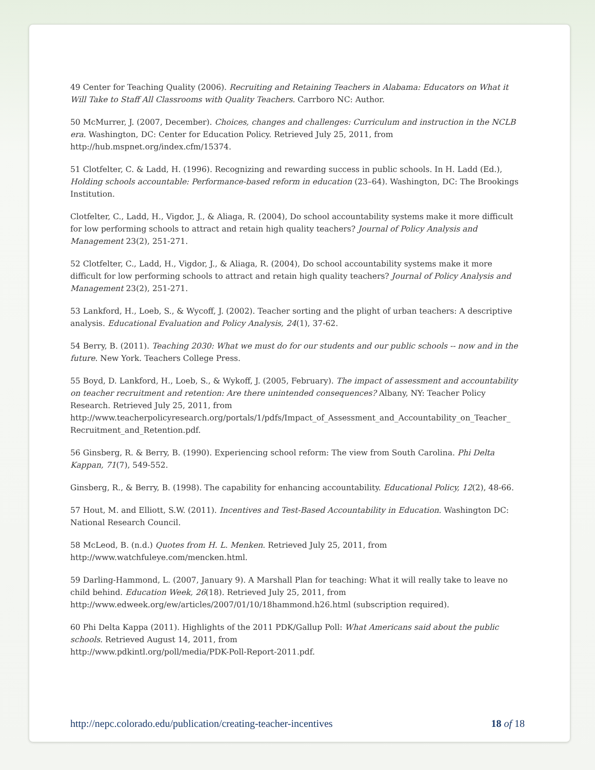49 Center for Teaching Quality (2006). Recruiting and Retaining Teachers in Alabama: Educators on What it Will Take to Staff All Classrooms with Quality Teachers. Carrboro NC: Author.
50 McMurrer, J. (2007, December). Choices, changes and challenges: Curriculum and instruction in the NCLB era. Washington, DC: Center for Education Policy. Retrieved July 25, 2011, from http://hub.mspnet.org/index.cfm/15374.
51 Clotfelter, C. & Ladd, H. (1996). Recognizing and rewarding success in public schools. In H. Ladd (Ed.), Holding schools accountable: Performance-based reform in education (23–64). Washington, DC: The Brookings Institution.
Clotfelter, C., Ladd, H., Vigdor, J., & Aliaga, R. (2004), Do school accountability systems make it more difficult for low performing schools to attract and retain high quality teachers? Journal of Policy Analysis and Management 23(2), 251-271.
52 Clotfelter, C., Ladd, H., Vigdor, J., & Aliaga, R. (2004), Do school accountability systems make it more difficult for low performing schools to attract and retain high quality teachers? Journal of Policy Analysis and Management 23(2), 251-271.
53 Lankford, H., Loeb, S., & Wycoff, J. (2002). Teacher sorting and the plight of urban teachers: A descriptive analysis. Educational Evaluation and Policy Analysis, 24(1), 37-62.
54 Berry, B. (2011). Teaching 2030: What we must do for our students and our public schools -- now and in the future. New York. Teachers College Press.
55 Boyd, D. Lankford, H., Loeb, S., & Wykoff, J. (2005, February). The impact of assessment and accountability on teacher recruitment and retention: Are there unintended consequences? Albany, NY: Teacher Policy Research. Retrieved July 25, 2011, from
http://www.teacherpolicyresearch.org/portals/1/pdfs/Impact_of_Assessment_and_Accountability_on_Teacher_ Recruitment_and_Retention.pdf.
56 Ginsberg, R. & Berry, B. (1990). Experiencing school reform: The view from South Carolina. Phi Delta Kappan, 71(7), 549-552.
Ginsberg, R., & Berry, B. (1998). The capability for enhancing accountability. Educational Policy, 12(2), 48-66.
57 Hout, M. and Elliott, S.W. (2011). Incentives and Test-Based Accountability in Education. Washington DC: National Research Council.
58 McLeod, B. (n.d.) Quotes from H. L. Menken. Retrieved July 25, 2011, from
http://www.watchfuleye.com/mencken.html.
59 Darling-Hammond, L. (2007, January 9). A Marshall Plan for teaching: What it will really take to leave no child behind. Education Week, 26(18). Retrieved July 25, 2011, from
http://www.edweek.org/ew/articles/2007/01/10/18hammond.h26.html (subscription required).
60 Phi Delta Kappa (2011). Highlights of the 2011 PDK/Gallup Poll: What Americans said about the public schools. Retrieved August 14, 2011, from
http://www.pdkintl.org/poll/media/PDK-Poll-Report-2011.pdf.
http://nepc.colorado.edu/publication/creating-teacher-incentives 18 of 18